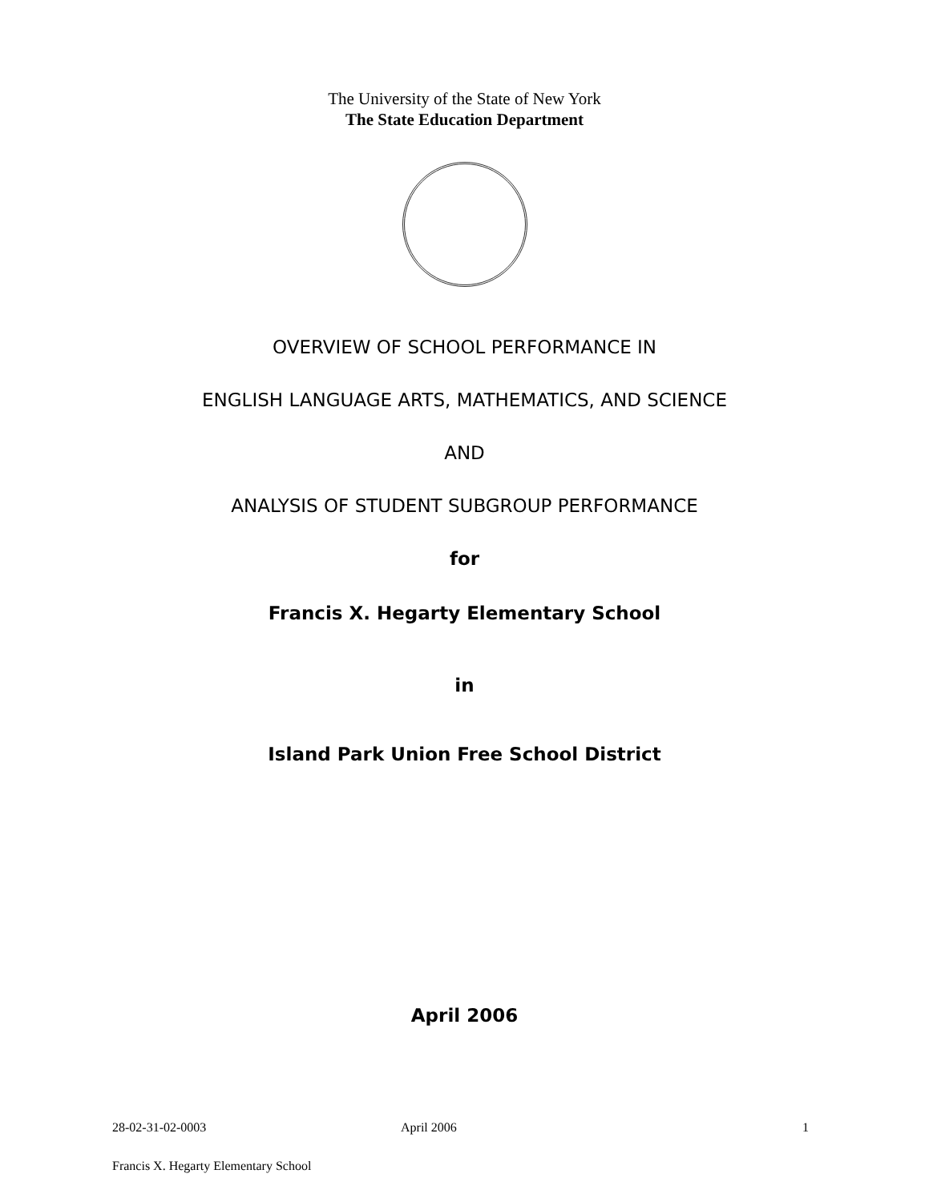The University of the State of New York
The State Education Department
OVERVIEW OF SCHOOL PERFORMANCE IN
ENGLISH LANGUAGE ARTS, MATHEMATICS, AND SCIENCE
AND
ANALYSIS OF STUDENT SUBGROUP PERFORMANCE
for
Francis X. Hegarty Elementary School
in
Island Park Union Free School District
April 2006
28-02-31-02-0003 April 2006 1
Francis X. Hegarty Elementary School